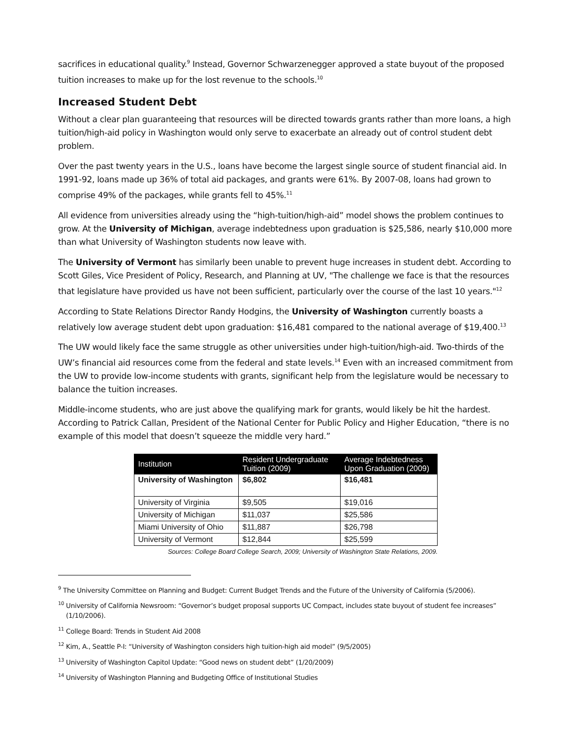sacrifices in educational quality.<sup>9</sup> Instead, Governor Schwarzenegger approved a state buyout of the proposed tuition increases to make up for the lost revenue to the schools.<sup>10</sup>
Increased Student Debt
Without a clear plan guaranteeing that resources will be directed towards grants rather than more loans, a high tuition/high-aid policy in Washington would only serve to exacerbate an already out of control student debt problem.
Over the past twenty years in the U.S., loans have become the largest single source of student financial aid. In 1991-92, loans made up 36% of total aid packages, and grants were 61%. By 2007-08, loans had grown to comprise 49% of the packages, while grants fell to 45%.<sup>11</sup>
All evidence from universities already using the “high-tuition/high-aid” model shows the problem continues to grow. At the University of Michigan, average indebtedness upon graduation is $25,586, nearly $10,000 more than what University of Washington students now leave with.
The University of Vermont has similarly been unable to prevent huge increases in student debt. According to Scott Giles, Vice President of Policy, Research, and Planning at UV, "The challenge we face is that the resources that legislature have provided us have not been sufficient, particularly over the course of the last 10 years."<sup>12</sup>
According to State Relations Director Randy Hodgins, the University of Washington currently boasts a relatively low average student debt upon graduation: $16,481 compared to the national average of $19,400.<sup>13</sup>
The UW would likely face the same struggle as other universities under high-tuition/high-aid. Two-thirds of the UW’s financial aid resources come from the federal and state levels.<sup>14</sup> Even with an increased commitment from the UW to provide low-income students with grants, significant help from the legislature would be necessary to balance the tuition increases.
Middle-income students, who are just above the qualifying mark for grants, would likely be hit the hardest. According to Patrick Callan, President of the National Center for Public Policy and Higher Education, “there is no example of this model that doesn’t squeeze the middle very hard.”
| Institution | Resident Undergraduate Tuition (2009) | Average Indebtedness Upon Graduation (2009) |
| --- | --- | --- |
| University of Washington | $6,802 | $16,481 |
| University of Virginia | $9,505 | $19,016 |
| University of Michigan | $11,037 | $25,586 |
| Miami University of Ohio | $11,887 | $26,798 |
| University of Vermont | $12,844 | $25,599 |
Sources: College Board College Search, 2009; University of Washington State Relations, 2009.
<sup>9</sup> The University Committee on Planning and Budget: Current Budget Trends and the Future of the University of California (5/2006).
<sup>10</sup> University of California Newsroom: “Governor’s budget proposal supports UC Compact, includes state buyout of student fee increases” (1/10/2006).
<sup>11</sup> College Board: Trends in Student Aid 2008
<sup>12</sup> Kim, A., Seattle P-I: “University of Washington considers high tuition-high aid model” (9/5/2005)
<sup>13</sup> University of Washington Capitol Update: “Good news on student debt” (1/20/2009)
<sup>14</sup> University of Washington Planning and Budgeting Office of Institutional Studies